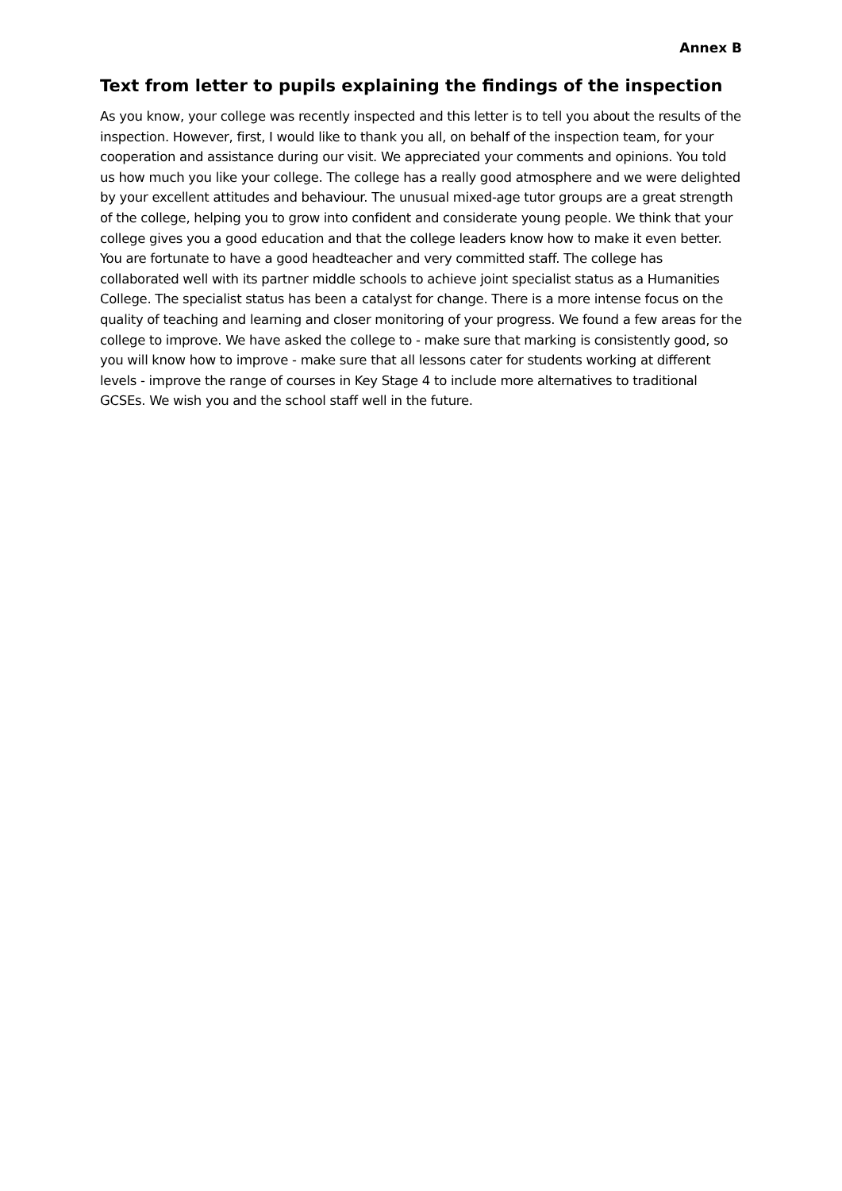Annex B
Text from letter to pupils explaining the findings of the inspection
As you know, your college was recently inspected and this letter is to tell you about the results of the inspection. However, first, I would like to thank you all, on behalf of the inspection team, for your cooperation and assistance during our visit. We appreciated your comments and opinions. You told us how much you like your college. The college has a really good atmosphere and we were delighted by your excellent attitudes and behaviour. The unusual mixed-age tutor groups are a great strength of the college, helping you to grow into confident and considerate young people. We think that your college gives you a good education and that the college leaders know how to make it even better. You are fortunate to have a good headteacher and very committed staff. The college has collaborated well with its partner middle schools to achieve joint specialist status as a Humanities College. The specialist status has been a catalyst for change. There is a more intense focus on the quality of teaching and learning and closer monitoring of your progress. We found a few areas for the college to improve. We have asked the college to - make sure that marking is consistently good, so you will know how to improve - make sure that all lessons cater for students working at different levels - improve the range of courses in Key Stage 4 to include more alternatives to traditional GCSEs. We wish you and the school staff well in the future.